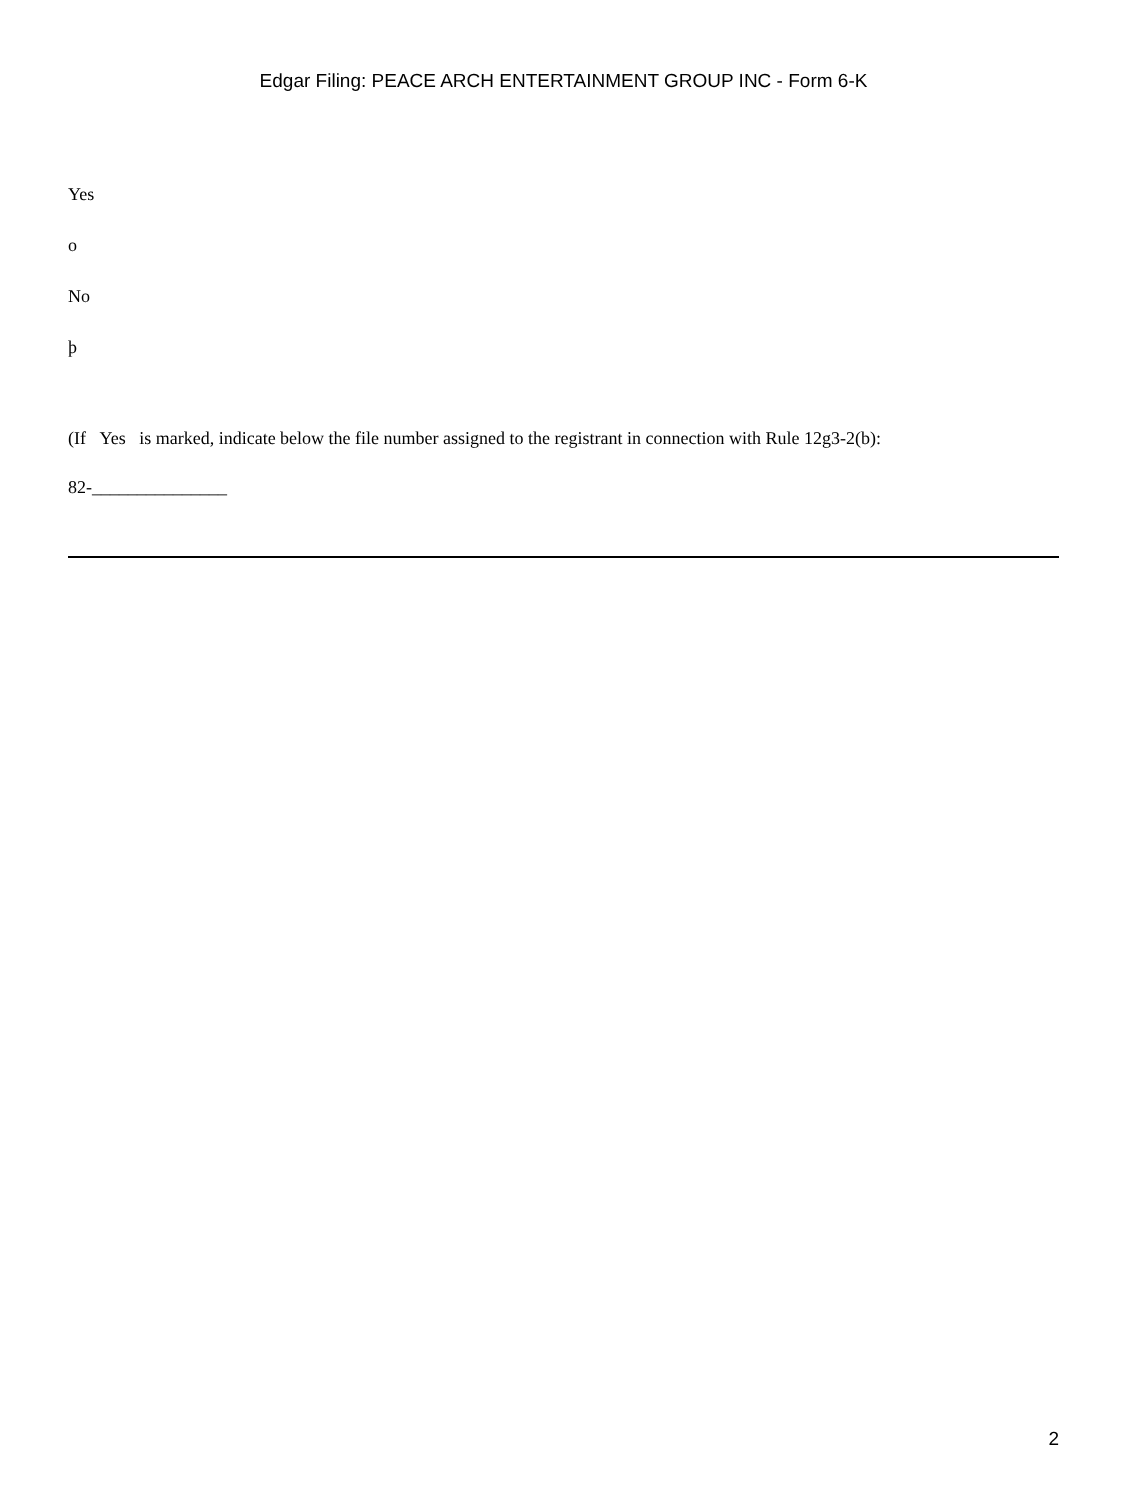Edgar Filing: PEACE ARCH ENTERTAINMENT GROUP INC - Form 6-K
Yes
o
No
þ
(If Yes is marked, indicate below the file number assigned to the registrant in connection with Rule 12g3-2(b):
82-_______________
2